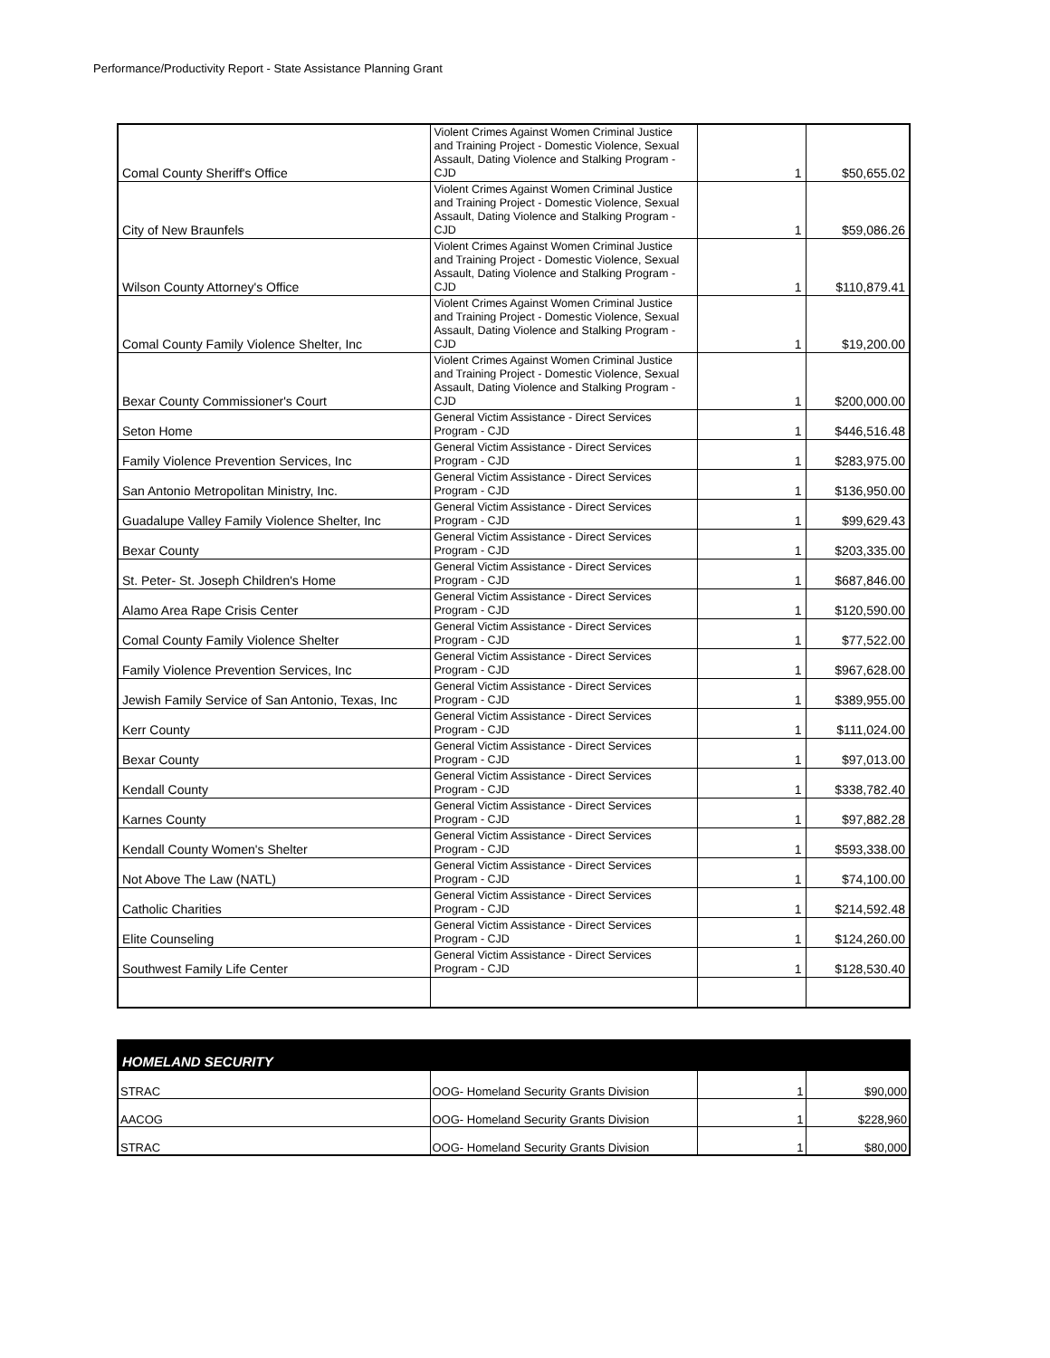Performance/Productivity Report - State Assistance Planning Grant
| Comal County Sheriff's Office | Violent Crimes Against Women Criminal Justice and Training Project - Domestic Violence, Sexual Assault, Dating Violence and Stalking Program - CJD | 1 | $50,655.02 |
| City of New Braunfels | Violent Crimes Against Women Criminal Justice and Training Project - Domestic Violence, Sexual Assault, Dating Violence and Stalking Program - CJD | 1 | $59,086.26 |
| Wilson County Attorney's Office | Violent Crimes Against Women Criminal Justice and Training Project - Domestic Violence, Sexual Assault, Dating Violence and Stalking Program - CJD | 1 | $110,879.41 |
| Comal County Family Violence Shelter, Inc | Violent Crimes Against Women Criminal Justice and Training Project - Domestic Violence, Sexual Assault, Dating Violence and Stalking Program - CJD | 1 | $19,200.00 |
| Bexar County Commissioner's Court | Violent Crimes Against Women Criminal Justice and Training Project - Domestic Violence, Sexual Assault, Dating Violence and Stalking Program - CJD | 1 | $200,000.00 |
| Seton Home | General Victim Assistance - Direct Services Program - CJD | 1 | $446,516.48 |
| Family Violence Prevention Services, Inc | General Victim Assistance - Direct Services Program - CJD | 1 | $283,975.00 |
| San Antonio Metropolitan Ministry, Inc. | General Victim Assistance - Direct Services Program - CJD | 1 | $136,950.00 |
| Guadalupe Valley Family Violence Shelter, Inc | General Victim Assistance - Direct Services Program - CJD | 1 | $99,629.43 |
| Bexar County | General Victim Assistance - Direct Services Program - CJD | 1 | $203,335.00 |
| St. Peter- St. Joseph Children's Home | General Victim Assistance - Direct Services Program - CJD | 1 | $687,846.00 |
| Alamo Area Rape Crisis Center | General Victim Assistance - Direct Services Program - CJD | 1 | $120,590.00 |
| Comal County Family Violence Shelter | General Victim Assistance - Direct Services Program - CJD | 1 | $77,522.00 |
| Family Violence Prevention Services, Inc | General Victim Assistance - Direct Services Program - CJD | 1 | $967,628.00 |
| Jewish Family Service of San Antonio, Texas, Inc | General Victim Assistance - Direct Services Program - CJD | 1 | $389,955.00 |
| Kerr County | General Victim Assistance - Direct Services Program - CJD | 1 | $111,024.00 |
| Bexar County | General Victim Assistance - Direct Services Program - CJD | 1 | $97,013.00 |
| Kendall County | General Victim Assistance - Direct Services Program - CJD | 1 | $338,782.40 |
| Karnes County | General Victim Assistance - Direct Services Program - CJD | 1 | $97,882.28 |
| Kendall County Women's Shelter | General Victim Assistance - Direct Services Program - CJD | 1 | $593,338.00 |
| Not Above The Law (NATL) | General Victim Assistance - Direct Services Program - CJD | 1 | $74,100.00 |
| Catholic Charities | General Victim Assistance - Direct Services Program - CJD | 1 | $214,592.48 |
| Elite Counseling | General Victim Assistance - Direct Services Program - CJD | 1 | $124,260.00 |
| Southwest Family Life Center | General Victim Assistance - Direct Services Program - CJD | 1 | $128,530.40 |
| HOMELAND SECURITY | | | |
| --- | --- | --- | --- |
| STRAC | OOG- Homeland Security Grants Division | 1 | $90,000 |
| AACOG | OOG- Homeland Security Grants Division | 1 | $228,960 |
| STRAC | OOG- Homeland Security Grants Division | 1 | $80,000 |